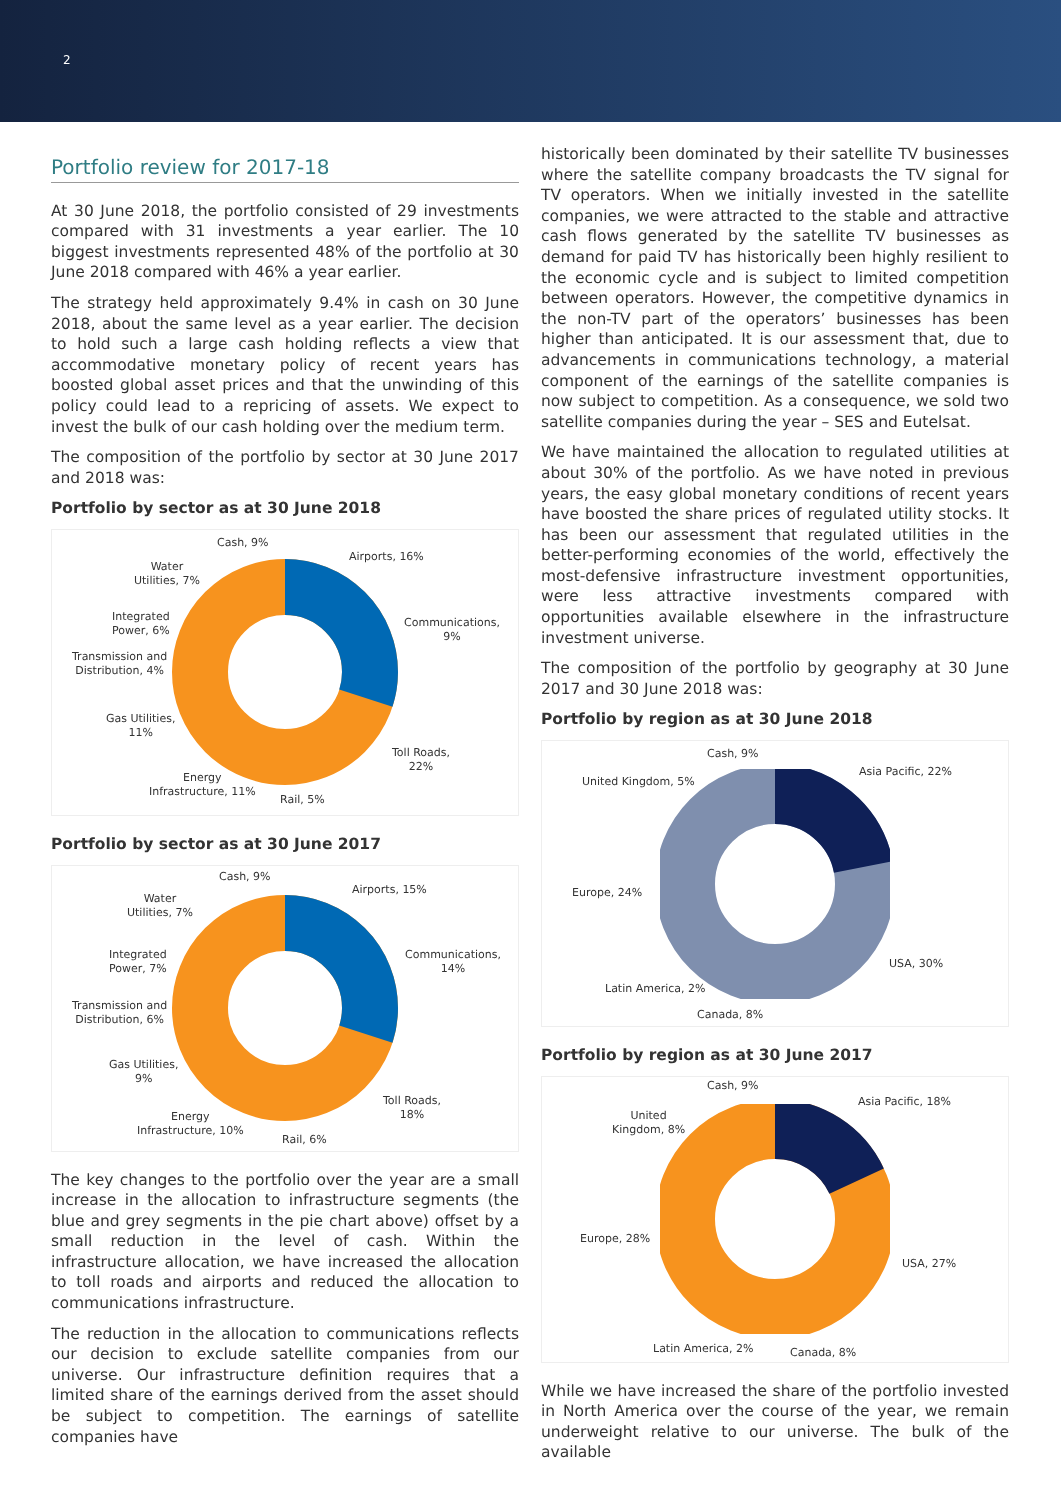2
Portfolio review for 2017-18
At 30 June 2018, the portfolio consisted of 29 investments compared with 31 investments a year earlier. The 10 biggest investments represented 48% of the portfolio at 30 June 2018 compared with 46% a year earlier.
The strategy held approximately 9.4% in cash on 30 June 2018, about the same level as a year earlier. The decision to hold such a large cash holding reflects a view that accommodative monetary policy of recent years has boosted global asset prices and that the unwinding of this policy could lead to a repricing of assets. We expect to invest the bulk of our cash holding over the medium term.
The composition of the portfolio by sector at 30 June 2017 and 2018 was:
Portfolio by sector as at 30 June 2018
Cash, 9%
Airports, 16%
Water
Utilities, 7%
Communications,
9%
Integrated
Power, 6%
Transmission and
Distribution, 4%
Gas Utilities,
11%
Toll Roads,
22%
Energy
Infrastructure, 11%
Rail, 5%
Portfolio by sector as at 30 June 2017
Cash, 9%
Airports, 15%
Water
Utilities, 7%
Communications,
14%
Integrated
Power, 7%
Transmission and
Distribution, 6%
Gas Utilities,
9%
Toll Roads,
18%
Energy
Infrastructure, 10%
Rail, 6%
The key changes to the portfolio over the year are a small increase in the allocation to infrastructure segments (the blue and grey segments in the pie chart above) offset by a small reduction in the level of cash. Within the infrastructure allocation, we have increased the allocation to toll roads and airports and reduced the allocation to communications infrastructure.
The reduction in the allocation to communications reflects our decision to exclude satellite companies from our universe. Our infrastructure definition requires that a limited share of the earnings derived from the asset should be subject to competition. The earnings of satellite companies have
historically been dominated by their satellite TV businesses where the satellite company broadcasts the TV signal for TV operators. When we initially invested in the satellite companies, we were attracted to the stable and attractive cash flows generated by the satellite TV businesses as demand for paid TV has historically been highly resilient to the economic cycle and is subject to limited competition between operators. However, the competitive dynamics in the non-TV part of the operators’ businesses has been higher than anticipated. It is our assessment that, due to advancements in communications technology, a material component of the earnings of the satellite companies is now subject to competition. As a consequence, we sold two satellite companies during the year – SES and Eutelsat.
We have maintained the allocation to regulated utilities at about 30% of the portfolio. As we have noted in previous years, the easy global monetary conditions of recent years have boosted the share prices of regulated utility stocks. It has been our assessment that regulated utilities in the better-performing economies of the world, effectively the most-defensive infrastructure investment opportunities, were less attractive investments compared with opportunities available elsewhere in the infrastructure investment universe.
The composition of the portfolio by geography at 30 June 2017 and 30 June 2018 was:
Portfolio by region as at 30 June 2018
Cash, 9%
Asia Pacific, 22%
United Kingdom, 5%
Europe, 24%
USA, 30%
Latin America, 2%
Canada, 8%
Portfolio by region as at 30 June 2017
Cash, 9%
Asia Pacific, 18%
United
Kingdom, 8%
Europe, 28%
USA, 27%
Latin America, 2% Canada, 8%
While we have increased the share of the portfolio invested in North America over the course of the year, we remain underweight relative to our universe. The bulk of the available